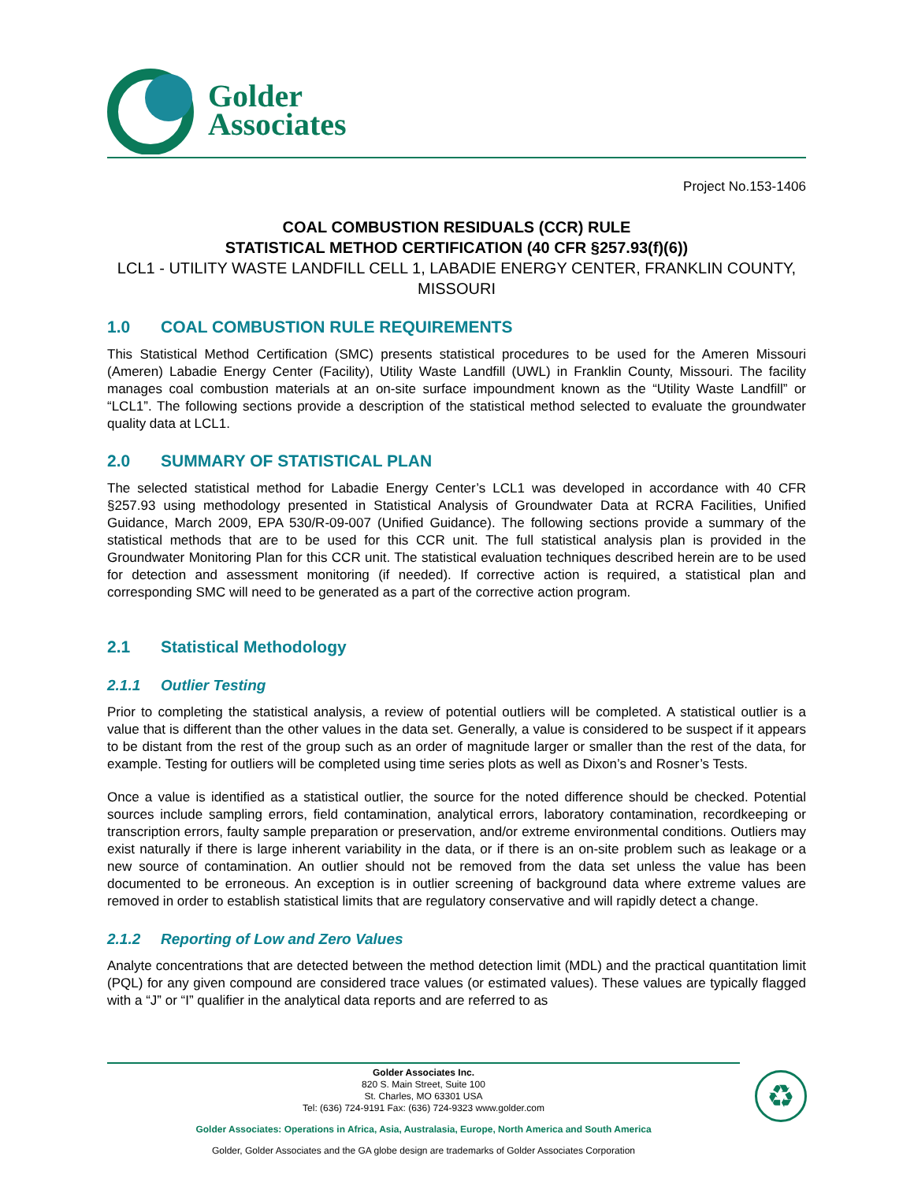Golder
Associates
Project No.153-1406
COAL COMBUSTION RESIDUALS (CCR) RULE
STATISTICAL METHOD CERTIFICATION (40 CFR §257.93(f)(6))
LCL1 - UTILITY WASTE LANDFILL CELL 1, LABADIE ENERGY CENTER, FRANKLIN COUNTY, MISSOURI
1.0 COAL COMBUSTION RULE REQUIREMENTS
This Statistical Method Certification (SMC) presents statistical procedures to be used for the Ameren Missouri (Ameren) Labadie Energy Center (Facility), Utility Waste Landfill (UWL) in Franklin County, Missouri. The facility manages coal combustion materials at an on-site surface impoundment known as the “Utility Waste Landfill” or “LCL1”. The following sections provide a description of the statistical method selected to evaluate the groundwater quality data at LCL1.
2.0 SUMMARY OF STATISTICAL PLAN
The selected statistical method for Labadie Energy Center’s LCL1 was developed in accordance with 40 CFR §257.93 using methodology presented in Statistical Analysis of Groundwater Data at RCRA Facilities, Unified Guidance, March 2009, EPA 530/R-09-007 (Unified Guidance). The following sections provide a summary of the statistical methods that are to be used for this CCR unit. The full statistical analysis plan is provided in the Groundwater Monitoring Plan for this CCR unit. The statistical evaluation techniques described herein are to be used for detection and assessment monitoring (if needed). If corrective action is required, a statistical plan and corresponding SMC will need to be generated as a part of the corrective action program.
2.1 Statistical Methodology
2.1.1 Outlier Testing
Prior to completing the statistical analysis, a review of potential outliers will be completed. A statistical outlier is a value that is different than the other values in the data set. Generally, a value is considered to be suspect if it appears to be distant from the rest of the group such as an order of magnitude larger or smaller than the rest of the data, for example. Testing for outliers will be completed using time series plots as well as Dixon’s and Rosner’s Tests.
Once a value is identified as a statistical outlier, the source for the noted difference should be checked. Potential sources include sampling errors, field contamination, analytical errors, laboratory contamination, recordkeeping or transcription errors, faulty sample preparation or preservation, and/or extreme environmental conditions. Outliers may exist naturally if there is large inherent variability in the data, or if there is an on-site problem such as leakage or a new source of contamination. An outlier should not be removed from the data set unless the value has been documented to be erroneous. An exception is in outlier screening of background data where extreme values are removed in order to establish statistical limits that are regulatory conservative and will rapidly detect a change.
2.1.2 Reporting of Low and Zero Values
Analyte concentrations that are detected between the method detection limit (MDL) and the practical quantitation limit (PQL) for any given compound are considered trace values (or estimated values). These values are typically flagged with a “J” or “I” qualifier in the analytical data reports and are referred to as
Golder Associates Inc.
820 S. Main Street, Suite 100
St. Charles, MO 63301 USA
Tel: (636) 724-9191 Fax: (636) 724-9323 www.golder.com
Golder Associates: Operations in Africa, Asia, Australasia, Europe, North America and South America
Golder, Golder Associates and the GA globe design are trademarks of Golder Associates Corporation
♻